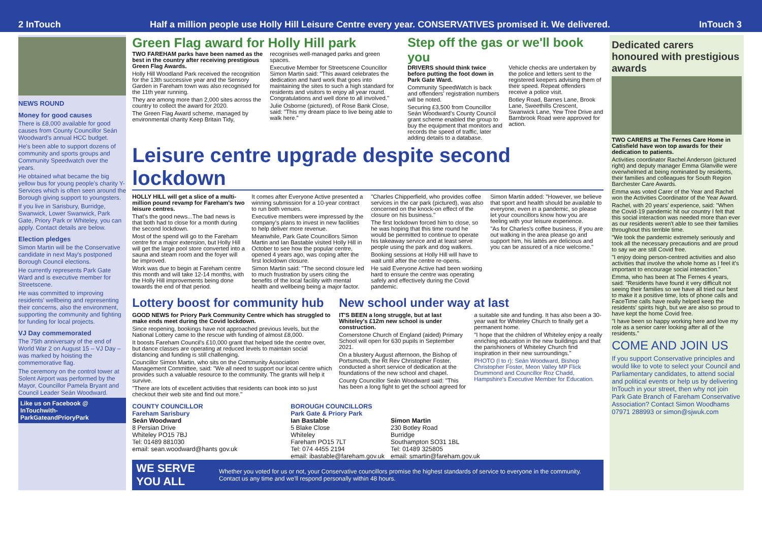2 InTouch Half a million people use Holly Hill Leisure Centre every year. CONSERVATIVES promised it. We delivered. InTouch 3
NEWS ROUND
Money for good causes
There is £8,000 available for good causes from County Councillor Seán Woodward's annual HCC budget.
He's been able to support dozens of community and sports groups and Community Speedwatch over the years.
He obtained what became the big yellow bus for young people's charity Y-Services which is often seen around the Borough giving support to youngsters.
If you live in Sarisbury, Burridge, Swanwick, Lower Swanwick, Park Gate, Priory Park or Whiteley, you can apply. Contact details are below.
Election pledges
Simon Martin will be the Conservative candidate in next May's postponed Borough Council elections.
He currently represents Park Gate Ward and is executive member for Streetscene.
He was committed to improving residents' wellbeing and representing their concerns, also the environment, supporting the community and fighting for funding for local projects.
VJ Day commemorated
The 75th anniversary of the end of World War 2 on August 15 – VJ Day – was marked by hoisting the commemorative flag.
The ceremony on the control tower at Solent Airport was performed by the Mayor, Councillor Pamela Bryant and Council Leader Seán Woodward.
Like us on Facebook @ InTouchwith-ParkGateandPrioryPark
Green Flag award for Holly Hill park
TWO FAREHAM parks have been named as the best in the country after receiving prestigious Green Flag Awards.
Holly Hill Woodland Park received the recognition for the 13th successive year and the Sensory Garden in Fareham town was also recognised for the 11th year running.
They are among more than 2,000 sites across the country to collect the award for 2020.
The Green Flag Award scheme, managed by environmental charity Keep Britain Tidy, recognises well-managed parks and green spaces.
Executive Member for Streetscene Councillor Simon Martin said: "This award celebrates the dedication and hard work that goes into maintaining the sites to such a high standard for residents and visitors to enjoy all year round. Congratulations and well done to all involved."
Julie Osborne (pictured), of Rose Bank Close, said: "This my dream place to live being able to walk here."
Step off the gas or we'll book you
DRIVERS should think twice before putting the foot down in Park Gate Ward.
Community SpeedWatch is back and offenders' registration numbers will be noted.
Securing £3,500 from Councillor Seán Woodward's County Council grant scheme enabled the group to buy the equipment that monitors and records the speed of traffic, later adding details to a database.
Vehicle checks are undertaken by the police and letters sent to the registered keepers advising them of their speed. Repeat offenders receive a police visit.
Botley Road, Barnes Lane, Brook Lane, Sweethills Crescent, Swanwick Lane, Yew Tree Drive and Barnbrook Road were approved for action.
Leisure centre upgrade despite second lockdown
HOLLY HILL will get a slice of a multi-million pound revamp for Fareham's two leisure centres.
That's the good news...The bad news is that both had to close for a month during the second lockdown.
Most of the spend will go to the Fareham centre for a major extension, but Holly Hill will get the large pool store converted into a sauna and steam room and the foyer will be improved.
Work was due to begin at Fareham centre this month and will take 12-14 months, with the Holly Hill improvements being done towards the end of that period.
It comes after Everyone Active presented a winning submission for a 10-year contract to run both venues.
Executive members were impressed by the company's plans to invest in new facilities to help deliver more revenue.
Meanwhile, Park Gate Councillors Simon Martin and Ian Bastable visited Holly Hill in October to see how the popular centre, opened 4 years ago, was coping after the first lockdown closure.
Simon Martin said: "The second closure led to much frustration by users citing the benefits of the local facility with mental health and wellbeing being a major factor.
"Charles Chipperfield, who provides coffee services in the car park (pictured), was also concerned on the knock-on effect of the closure on his business."
The first lockdown forced him to close, so he was hoping that this time round he would be permitted to continue to operate his takeaway service and at least serve people using the park and dog walkers.
Booking sessions at Holly Hill will have to wait until after the centre re-opens.
He said Everyone Active had been working hard to ensure the centre was operating safely and effectively during the Covid pandemic.
Simon Martin added: "However, we believe that sport and health should be available to everyone, even in a pandemic, so please let your councillors know how you are feeling with your leisure experience.
"As for Charles's coffee business, if you are out walking in the area please go and support him, his lattés are delicious and you can be assured of a nice welcome."
Lottery boost for community hub
GOOD NEWS for Priory Park Community Centre which has struggled to make ends meet during the Covid lockdown.
Since reopening, bookings have not approached previous levels, but the National Lottery came to the rescue with funding of almost £8,000.
It boosts Fareham Council's £10,000 grant that helped tide the centre over, but dance classes are operating at reduced levels to maintain social distancing and funding is still challenging.
Councillor Simon Martin, who sits on the Community Association Management Committee, said: "We all need to support our local centre which provides such a valuable resource to the community. The grants will help it survive.
"There are lots of excellent activities that residents can book into so just checkout their web site and find out more."
New school under way at last
IT'S BEEN a long struggle, but at last Whiteley's £12m new school is under construction.
Cornerstone Church of England (aided) Primary School will open for 630 pupils in September 2021.
On a blustery August afternoon, the Bishop of Portsmouth, the Rt Rev Christopher Foster, conducted a short service of dedication at the foundations of the new school and chapel.
County Councillor Seán Woodward said: "This has been a long fight to get the school agreed for a suitable site and funding. It has also been a 30-year wait for Whiteley Church to finally get a permanent home.
"I hope that the children of Whiteley enjoy a really enriching education in the new buildings and that the parishioners of Whiteley Church find inspiration in their new surroundings."
PHOTO (l to r): Seán Woodward, Bishop Christopher Foster, Meon Valley MP Flick Drummond and Councillor Roz Chadd, Hampshire's Executive Member for Education.
COUNTY COUNCILLOR
Fareham Sarisbury
Seán Woodward
8 Persian Drive
Whiteley PO15 7BJ
Tel: 01489 881030
email: sean.woodward@hants gov.uk
BOROUGH COUNCILLORS
Park Gate & Priory Park
Ian Bastable
5 Blake Close
Whiteley
Fareham PO15 7LT
Tel: 074 4455 2194
email: ibastable@fareham.gov.uk
Simon Martin
230 Botley Road
Burridge
Southampton SO31 1BL
Tel: 01489 325805
email: smartin@fareham.gov.uk
WE SERVE YOU ALL Whether you voted for us or not, your Conservative councillors promise the highest standards of service to everyone in the community. Contact us any time and we'll respond personally within 48 hours.
Dedicated carers honoured with prestigious awards
TWO CARERS at The Fernes Care Home in Catisfield have won top awards for their dedication to patients.
Activities coordinator Rachel Anderson (pictured right) and deputy manager Emma Glanville were overwhelmed at being nominated by residents, their families and colleagues for South Region Barchester Care Awards.
Emma was voted Carer of the Year and Rachel won the Activities Coordinator of the Year Award.
Rachel, with 20 years' experience, said: "When the Covid-19 pandemic hit our country I felt that this social interaction was needed more than ever as our residents weren't able to see their families throughout this terrible time.
"We took the pandemic extremely seriously and took all the necessary precautions and are proud to say we are still Covid free.
"I enjoy doing person-centred activities and also activities that involve the whole home as I feel it's important to encourage social interaction."
Emma, who has been at The Fernes 4 years, said: "Residents have found it very difficult not seeing their families so we have all tried our best to make it a positive time, lots of phone calls and FaceTime calls have really helped keep the residents' spirits high, but we are also so proud to have kept the home Covid free.
"I have been so happy working here and love my role as a senior carer looking after all of the residents."
COME AND JOIN US
If you support Conservative principles and would like to vote to select your Council and Parliamentary candidates, to attend social and political events or help us by delivering InTouch in your street, then why not join Park Gate Branch of Fareham Conservative Association? Contact Simon Woodhams 07971 288993 or simon@sjwuk.com